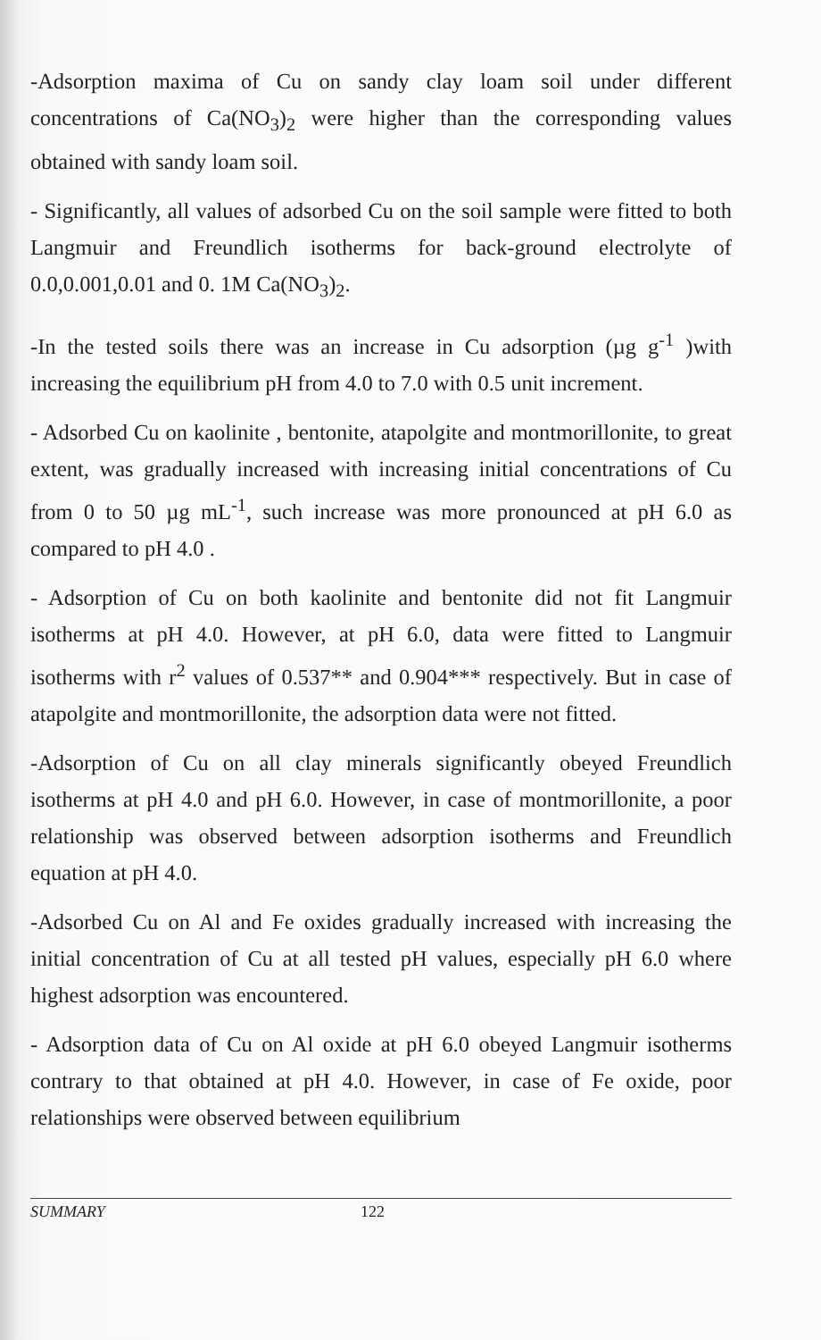-Adsorption maxima of Cu on sandy clay loam soil under different concentrations of Ca(NO<sub>3</sub>)<sub>2</sub> were higher than the corresponding values obtained with sandy loam soil.
- Significantly, all values of adsorbed Cu on the soil sample were fitted to both Langmuir and Freundlich isotherms for back-ground electrolyte of 0.0,0.001,0.01 and 0. 1M Ca(NO<sub>3</sub>)<sub>2</sub>.
-In the tested soils there was an increase in Cu adsorption (µg g<sup>-1</sup> )with increasing the equilibrium pH from 4.0 to 7.0 with 0.5 unit increment.
- Adsorbed Cu on kaolinite , bentonite, atapolgite and montmorillonite, to great extent, was gradually increased with increasing initial concentrations of Cu from 0 to 50 µg mL<sup>-1</sup>, such increase was more pronounced at pH 6.0 as compared to pH 4.0 .
- Adsorption of Cu on both kaolinite and bentonite did not fit Langmuir isotherms at pH 4.0. However, at pH 6.0, data were fitted to Langmuir isotherms with r<sup>2</sup> values of 0.537** and 0.904*** respectively. But in case of atapolgite and montmorillonite, the adsorption data were not fitted.
-Adsorption of Cu on all clay minerals significantly obeyed Freundlich isotherms at pH 4.0 and pH 6.0. However, in case of montmorillonite, a poor relationship was observed between adsorption isotherms and Freundlich equation at pH 4.0.
-Adsorbed Cu on Al and Fe oxides gradually increased with increasing the initial concentration of Cu at all tested pH values, especially pH 6.0 where highest adsorption was encountered.
- Adsorption data of Cu on Al oxide at pH 6.0 obeyed Langmuir isotherms contrary to that obtained at pH 4.0. However, in case of Fe oxide, poor relationships were observed between equilibrium
SUMMARY 122